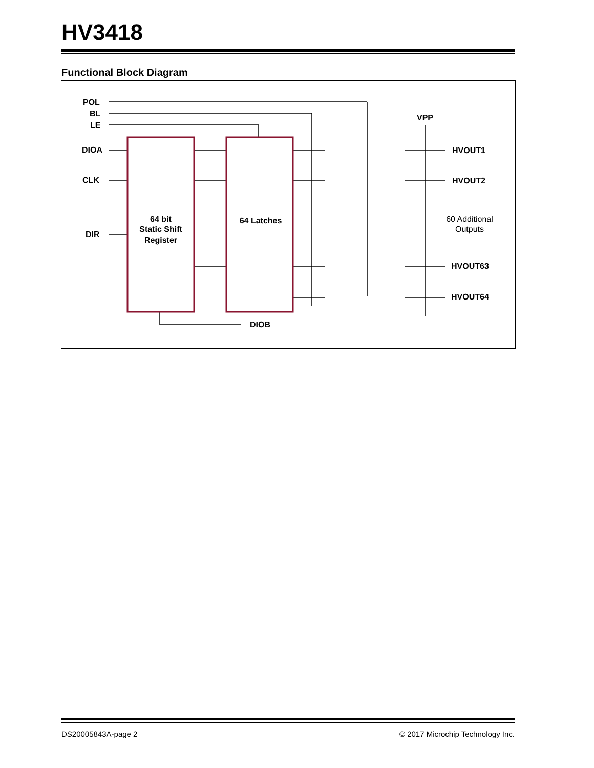HV3418
Functional Block Diagram
POL
BL
LE
DIOA
CLK
DIR
64 bit
Static Shift
Register
64 Latches
VPP
HVOUT1
HVOUT2
60 Additional
Outputs
HVOUT63
HVOUT64
DIOB
DS20005843A-page 2
© 2017 Microchip Technology Inc.